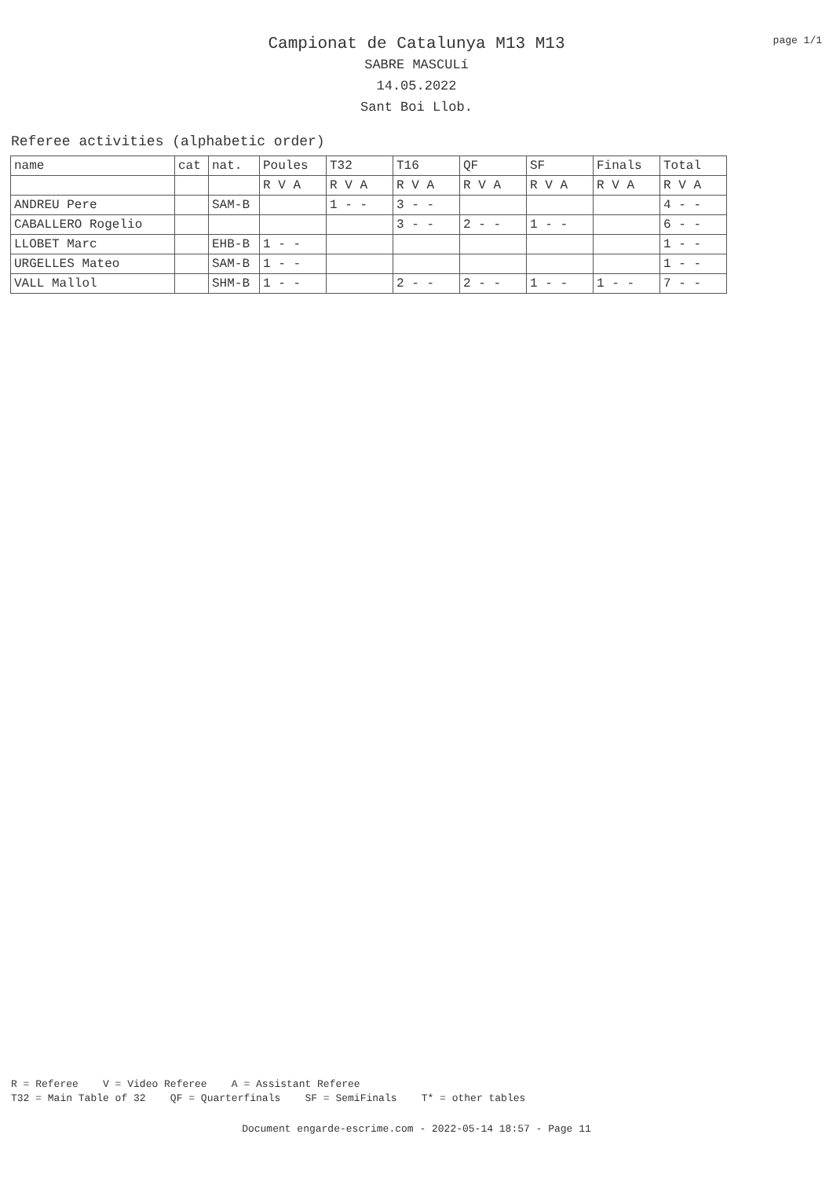page 1/1
Campionat de Catalunya M13 M13
SABRE MASCULí
14.05.2022
Sant Boi Llob.
Referee activities (alphabetic order)
| name | cat | nat. | Poules | T32 | T16 | QF | SF | Finals | Total |
| | | | R V A | R V A | R V A | R V A | R V A | R V A | R V A |
| ANDREU Pere | | SAM-B | | 1 - - | 3 - - | | | | 4 - - |
| CABALLERO Rogelio | | | | | 3 - - | 2 - - | 1 - - | | 6 - - |
| LLOBET Marc | | EHB-B | 1 - - | | | | | | 1 - - |
| URGELLES Mateo | | SAM-B | 1 - - | | | | | | 1 - - |
| VALL Mallol | | SHM-B | 1 - - | | 2 - - | 2 - - | 1 - - | 1 - - | 7 - - |
R = Referee V = Video Referee A = Assistant Referee T32 = Main Table of 32 QF = Quarterfinals SF = SemiFinals T* = other tables
Document engarde-escrime.com - 2022-05-14 18:57 - Page 11